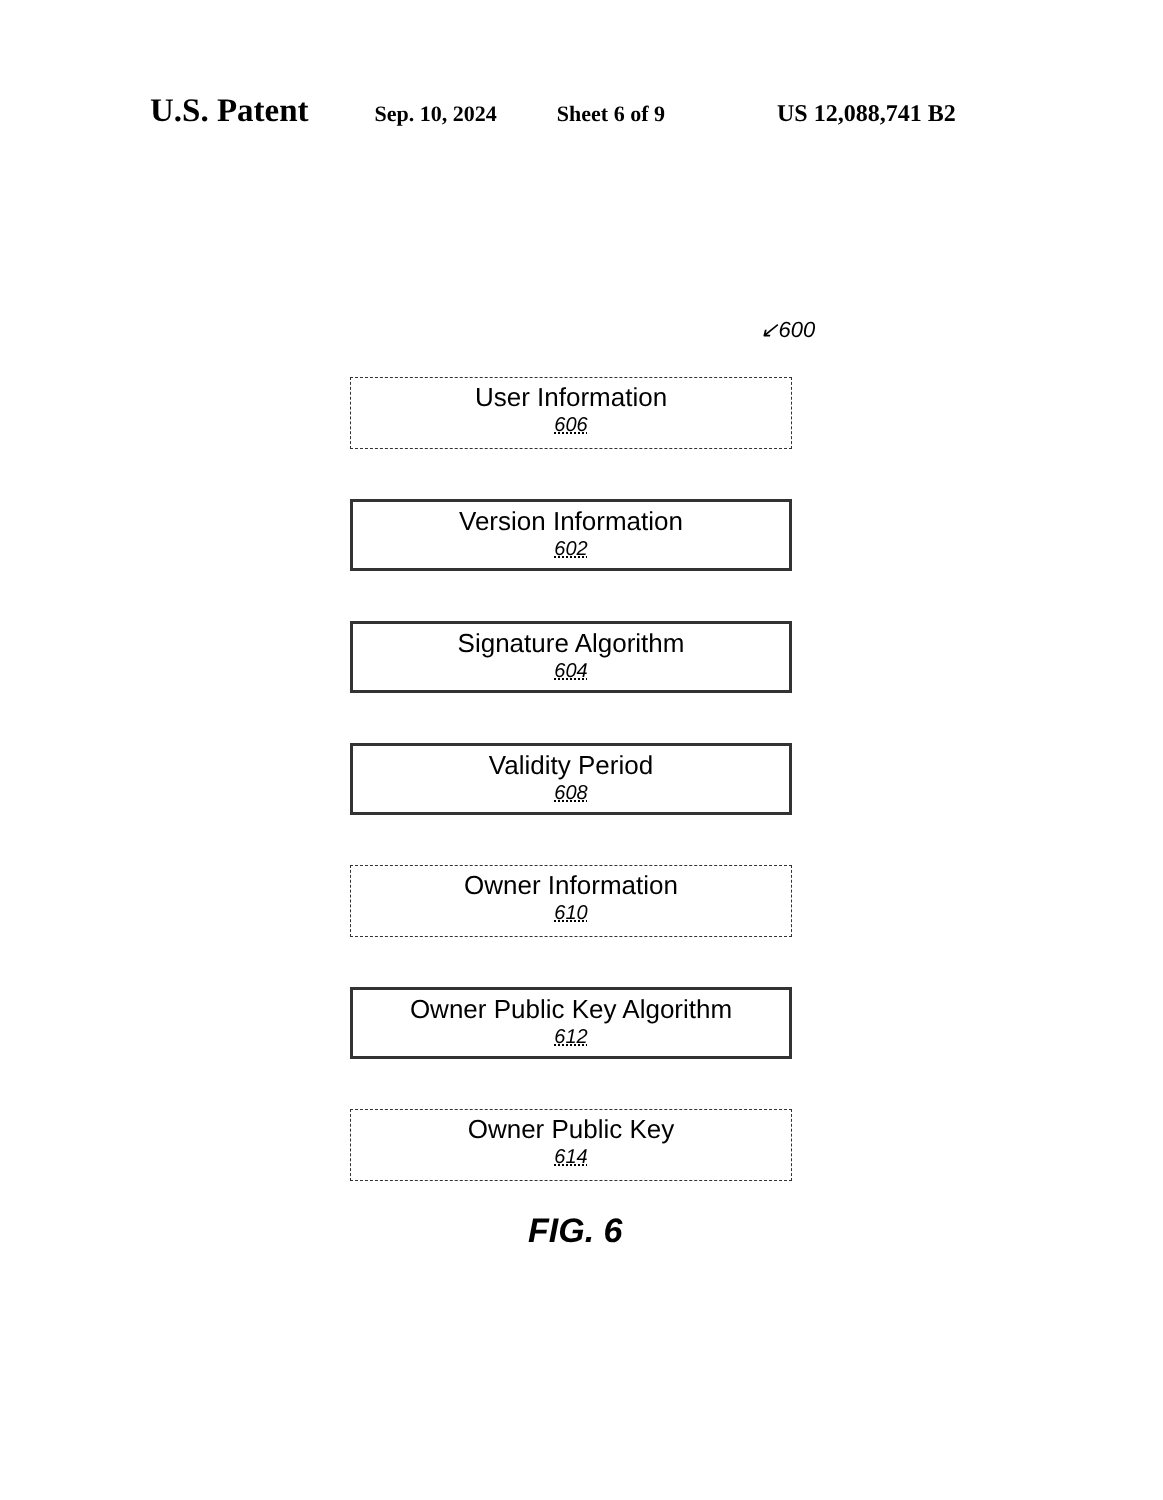U.S. Patent Sep. 10, 2024 Sheet 6 of 9 US 12,088,741 B2
↙600
User Information
606
Version Information
602
Signature Algorithm
604
Validity Period
608
Owner Information
610
Owner Public Key Algorithm
612
Owner Public Key
614
FIG. 6